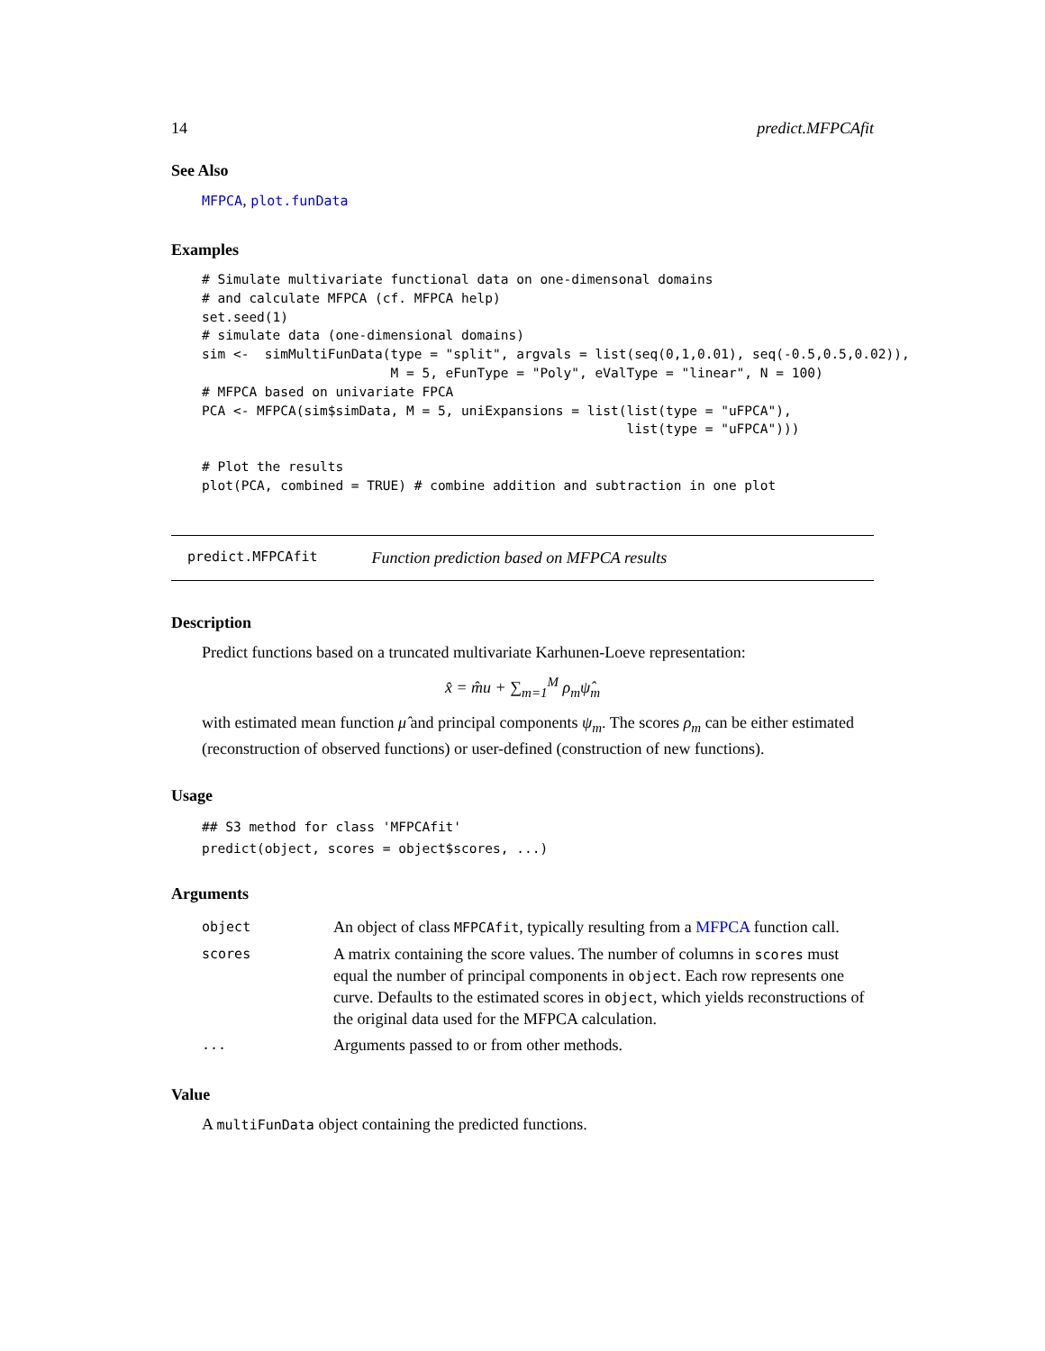14 predict.MFPCAfit
See Also
MFPCA, plot.funData
Examples
# Simulate multivariate functional data on one-dimensonal domains
# and calculate MFPCA (cf. MFPCA help)
set.seed(1)
# simulate data (one-dimensional domains)
sim <-  simMultiFunData(type = "split", argvals = list(seq(0,1,0.01), seq(-0.5,0.5,0.02)),
                        M = 5, eFunType = "Poly", eValType = "linear", N = 100)
# MFPCA based on univariate FPCA
PCA <- MFPCA(sim$simData, M = 5, uniExpansions = list(list(type = "uFPCA"),
                                                      list(type = "uFPCA")))

# Plot the results
plot(PCA, combined = TRUE) # combine addition and subtraction in one plot
predict.MFPCAfit Function prediction based on MFPCA results
Description
Predict functions based on a truncated multivariate Karhunen-Loeve representation:
x̂ = m̂u + ∑<sub>m=1</sub><sup>M</sup> ρ<sub>m</sub>ψ̂<sub>m</sub>
with estimated mean function μ̂ and principal components ψ<sub>m</sub>. The scores ρ<sub>m</sub> can be either estimated (reconstruction of observed functions) or user-defined (construction of new functions).
Usage
## S3 method for class 'MFPCAfit'
predict(object, scores = object$scores, ...)
Arguments
| object | An object of class MFPCAfit , typically resulting from a MFPCA function call. |
| scores | A matrix containing the score values. The number of columns in scores must equal the number of principal components in object . Each row represents one curve. Defaults to the estimated scores in object , which yields reconstructions of the original data used for the MFPCA calculation. |
| ... | Arguments passed to or from other methods. |
Value
A multiFunData object containing the predicted functions.